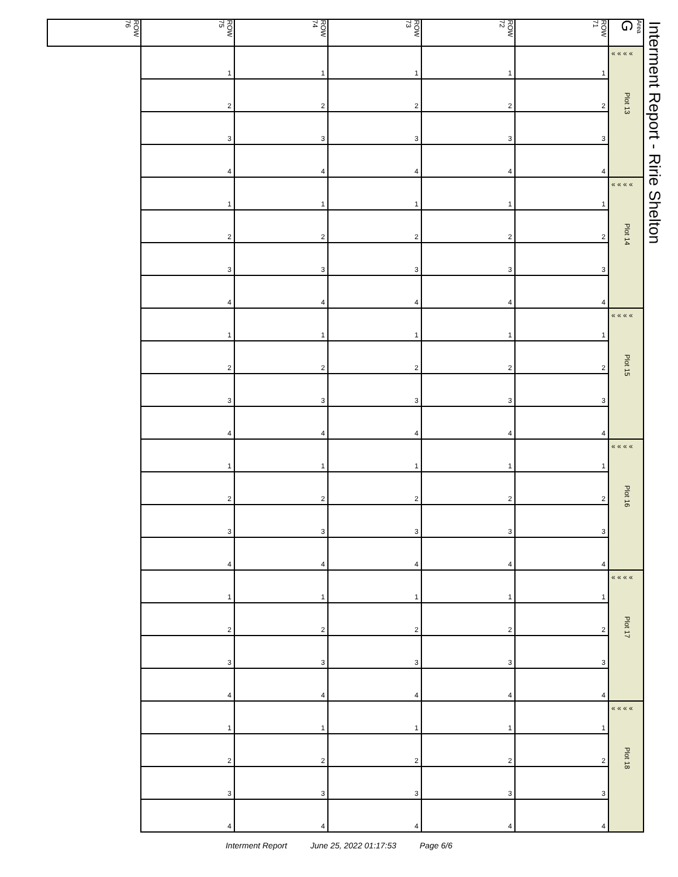Interment Report - Ririe Shelton
| ROW 76 | ROW 75 | ROW 74 | ROW 73 | ROW 72 | ROW 71 | Area G |
| --- | --- | --- | --- | --- | --- | --- |
| | 1 | 1 | 1 | 1 | 1 | « « « « Plot 13 |
| | 2 | 2 | 2 | 2 | 2 | |
| | 3 | 3 | 3 | 3 | 3 | |
| | 4 | 4 | 4 | 4 | 4 | |
| | 1 | 1 | 1 | 1 | 1 | « « « « Plot 14 |
| | 2 | 2 | 2 | 2 | 2 | |
| | 3 | 3 | 3 | 3 | 3 | |
| | 4 | 4 | 4 | 4 | 4 | |
| | 1 | 1 | 1 | 1 | 1 | « « « « Plot 15 |
| | 2 | 2 | 2 | 2 | 2 | |
| | 3 | 3 | 3 | 3 | 3 | |
| | 4 | 4 | 4 | 4 | 4 | |
| | 1 | 1 | 1 | 1 | 1 | « « « « Plot 16 |
| | 2 | 2 | 2 | 2 | 2 | |
| | 3 | 3 | 3 | 3 | 3 | |
| | 4 | 4 | 4 | 4 | 4 | |
| | 1 | 1 | 1 | 1 | 1 | « « « « Plot 17 |
| | 2 | 2 | 2 | 2 | 2 | |
| | 3 | 3 | 3 | 3 | 3 | |
| | 4 | 4 | 4 | 4 | 4 | |
| | 1 | 1 | 1 | 1 | 1 | « « « « Plot 18 |
| | 2 | 2 | 2 | 2 | 2 | |
| | 3 | 3 | 3 | 3 | 3 | |
| | 4 | 4 | 4 | 4 | 4 | |
Interment Report June 25, 2022 01:17:53 Page 6/6